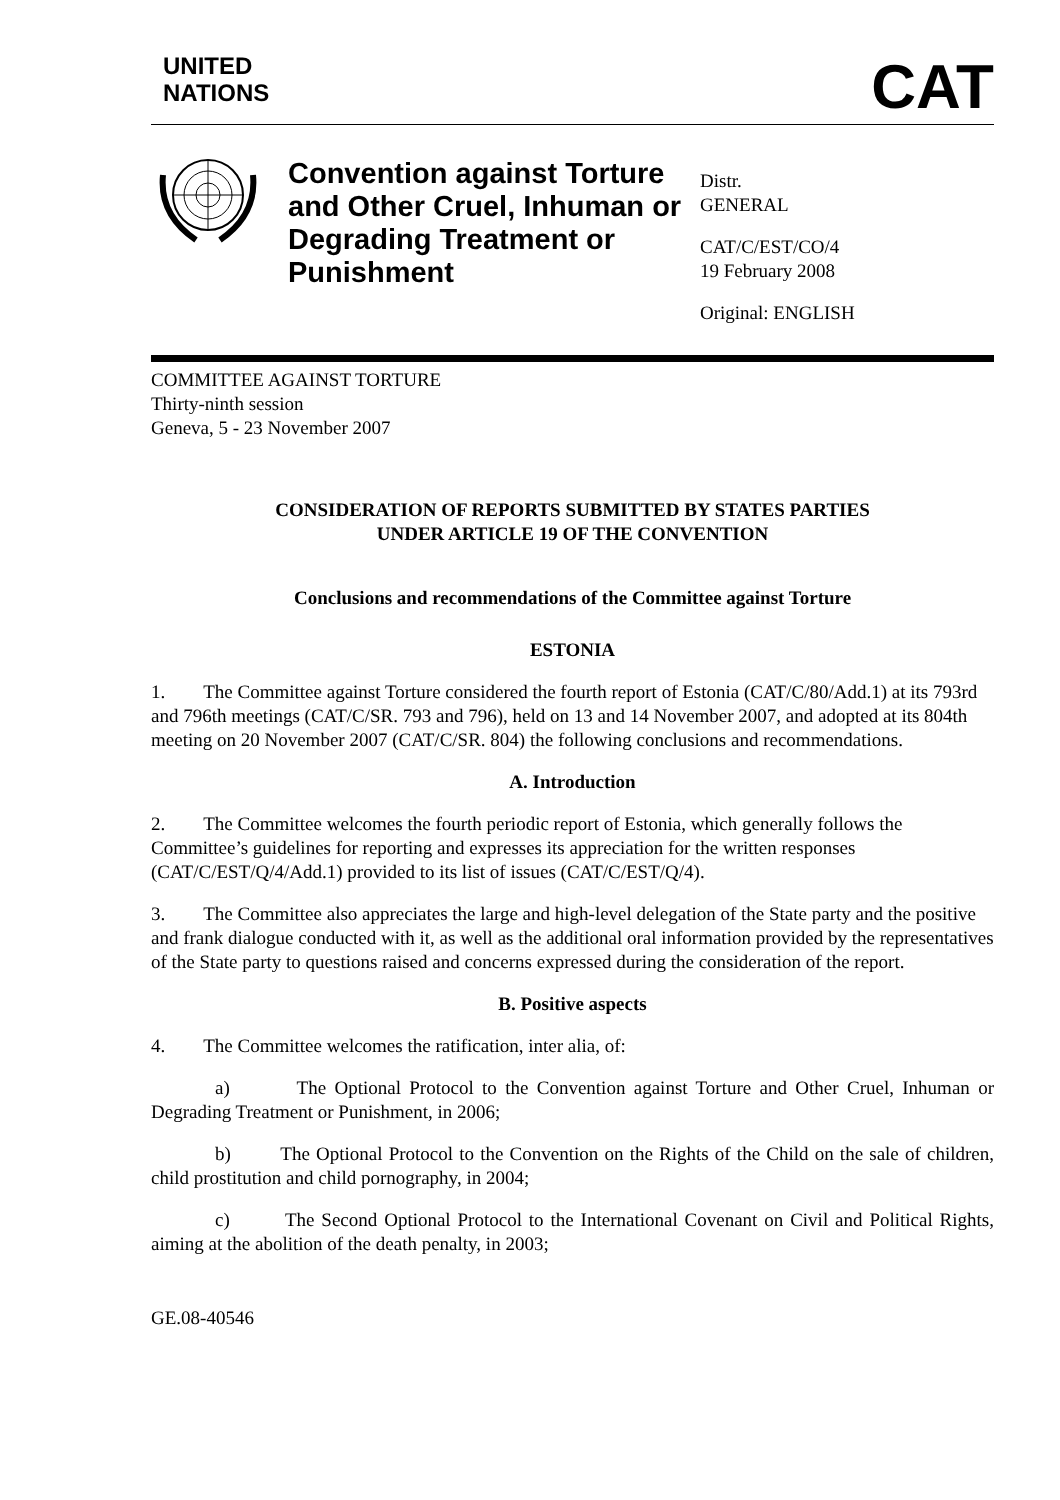UNITED
NATIONS
CAT
Convention against Torture and Other Cruel, Inhuman or Degrading Treatment or Punishment
Distr.
GENERAL
CAT/C/EST/CO/4
19 February 2008
Original: ENGLISH
COMMITTEE AGAINST TORTURE
Thirty-ninth session
Geneva, 5 - 23 November 2007
CONSIDERATION OF REPORTS SUBMITTED BY STATES PARTIES
UNDER ARTICLE 19 OF THE CONVENTION
Conclusions and recommendations of the Committee against Torture
ESTONIA
1. The Committee against Torture considered the fourth report of Estonia (CAT/C/80/Add.1) at its 793rd and 796th meetings (CAT/C/SR. 793 and 796), held on 13 and 14 November 2007, and adopted at its 804th meeting on 20 November 2007 (CAT/C/SR. 804) the following conclusions and recommendations.
A. Introduction
2. The Committee welcomes the fourth periodic report of Estonia, which generally follows the Committee’s guidelines for reporting and expresses its appreciation for the written responses (CAT/C/EST/Q/4/Add.1) provided to its list of issues (CAT/C/EST/Q/4).
3. The Committee also appreciates the large and high-level delegation of the State party and the positive and frank dialogue conducted with it, as well as the additional oral information provided by the representatives of the State party to questions raised and concerns expressed during the consideration of the report.
B. Positive aspects
4. The Committee welcomes the ratification, inter alia, of:
a) The Optional Protocol to the Convention against Torture and Other Cruel, Inhuman or Degrading Treatment or Punishment, in 2006;
b) The Optional Protocol to the Convention on the Rights of the Child on the sale of children, child prostitution and child pornography, in 2004;
c) The Second Optional Protocol to the International Covenant on Civil and Political Rights, aiming at the abolition of the death penalty, in 2003;
GE.08-40546